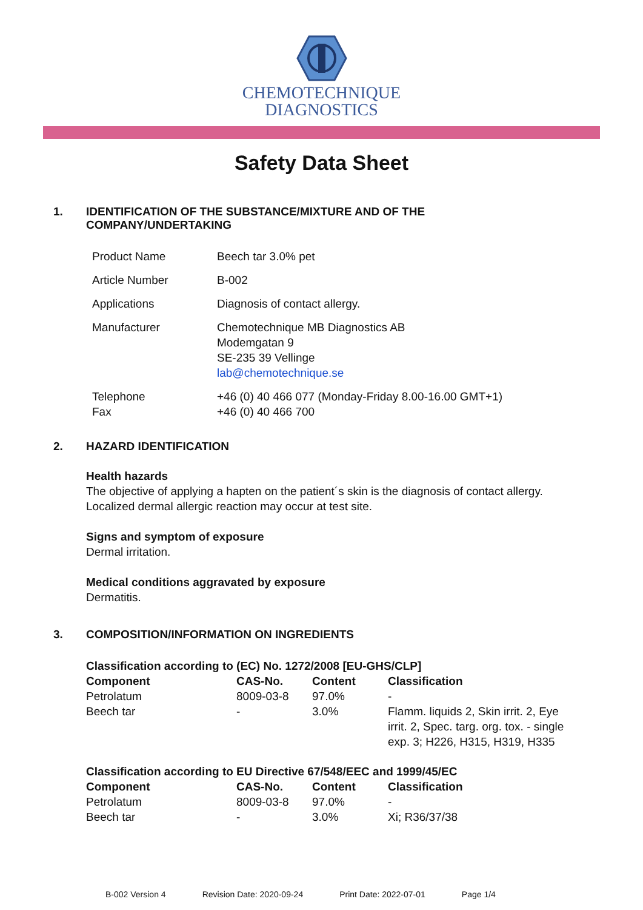CHEMOTECHNIQUE
DIAGNOSTICS
Safety Data Sheet
1. IDENTIFICATION OF THE SUBSTANCE/MIXTURE AND OF THE COMPANY/UNDERTAKING
| Product Name | Beech tar 3.0% pet |
| Article Number | B-002 |
| Applications | Diagnosis of contact allergy. |
| Manufacturer | Chemotechnique MB Diagnostics AB Modemgatan 9 SE-235 39 Vellinge lab@chemotechnique.se |
| Telephone Fax | +46 (0) 40 466 077 (Monday-Friday 8.00-16.00 GMT+1) +46 (0) 40 466 700 |
2. HAZARD IDENTIFICATION
Health hazards
The objective of applying a hapten on the patient´s skin is the diagnosis of contact allergy.
Localized dermal allergic reaction may occur at test site.
Signs and symptom of exposure
Dermal irritation.
Medical conditions aggravated by exposure
Dermatitis.
3. COMPOSITION/INFORMATION ON INGREDIENTS
Classification according to (EC) No. 1272/2008 [EU-GHS/CLP]
| Component | CAS-No. | Content | Classification |
| --- | --- | --- | --- |
| Petrolatum | 8009-03-8 | 97.0% | - |
| Beech tar | - | 3.0% | Flamm. liquids 2, Skin irrit. 2, Eye irrit. 2, Spec. targ. org. tox. - single exp. 3; H226, H315, H319, H335 |
Classification according to EU Directive 67/548/EEC and 1999/45/EC
| Component | CAS-No. | Content | Classification |
| --- | --- | --- | --- |
| Petrolatum | 8009-03-8 | 97.0% | - |
| Beech tar | - | 3.0% | Xi; R36/37/38 |
B-002 Version 4 Revision Date: 2020-09-24 Print Date: 2022-07-01 Page 1/4